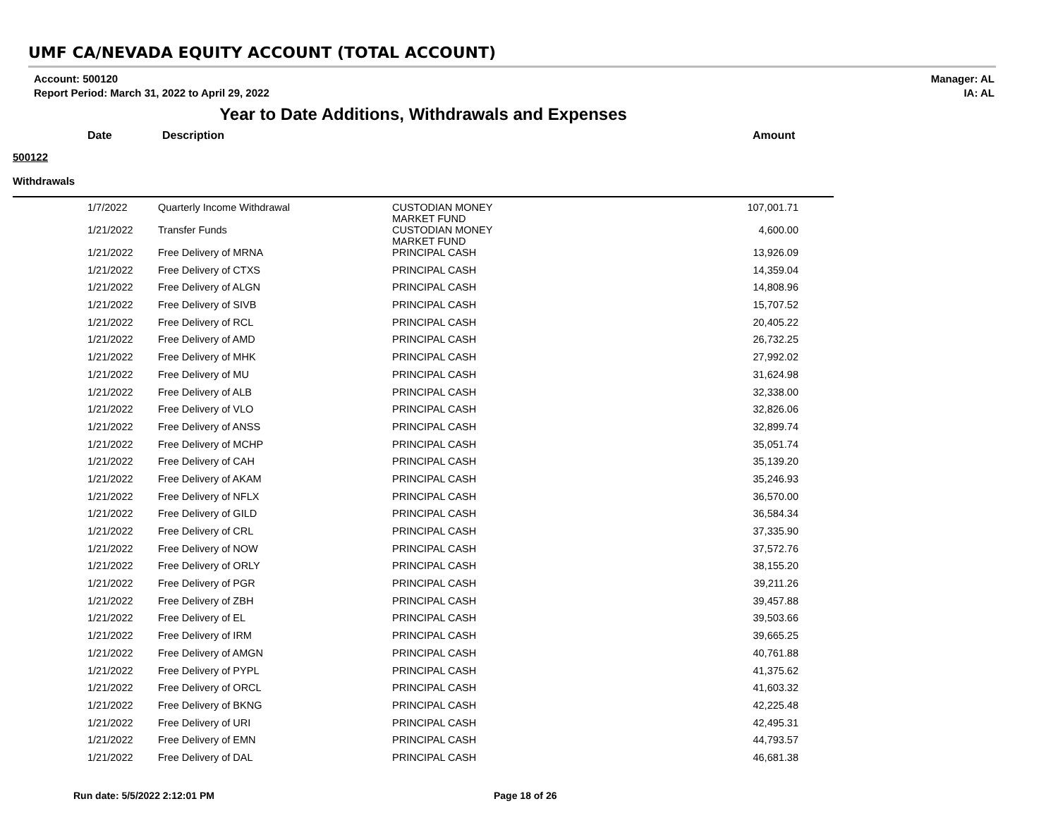UMF CA/NEVADA EQUITY ACCOUNT (TOTAL ACCOUNT)
Account: 500120
Report Period: March 31, 2022 to April 29, 2022
Manager: AL
IA: AL
Year to Date Additions, Withdrawals and Expenses
Date Description Amount
500122
Withdrawals
| 1/7/2022 | Quarterly Income Withdrawal | CUSTODIAN MONEY MARKET FUND | 107,001.71 |
| 1/21/2022 | Transfer Funds | CUSTODIAN MONEY MARKET FUND | 4,600.00 |
| 1/21/2022 | Free Delivery of MRNA | PRINCIPAL CASH | 13,926.09 |
| 1/21/2022 | Free Delivery of CTXS | PRINCIPAL CASH | 14,359.04 |
| 1/21/2022 | Free Delivery of ALGN | PRINCIPAL CASH | 14,808.96 |
| 1/21/2022 | Free Delivery of SIVB | PRINCIPAL CASH | 15,707.52 |
| 1/21/2022 | Free Delivery of RCL | PRINCIPAL CASH | 20,405.22 |
| 1/21/2022 | Free Delivery of AMD | PRINCIPAL CASH | 26,732.25 |
| 1/21/2022 | Free Delivery of MHK | PRINCIPAL CASH | 27,992.02 |
| 1/21/2022 | Free Delivery of MU | PRINCIPAL CASH | 31,624.98 |
| 1/21/2022 | Free Delivery of ALB | PRINCIPAL CASH | 32,338.00 |
| 1/21/2022 | Free Delivery of VLO | PRINCIPAL CASH | 32,826.06 |
| 1/21/2022 | Free Delivery of ANSS | PRINCIPAL CASH | 32,899.74 |
| 1/21/2022 | Free Delivery of MCHP | PRINCIPAL CASH | 35,051.74 |
| 1/21/2022 | Free Delivery of CAH | PRINCIPAL CASH | 35,139.20 |
| 1/21/2022 | Free Delivery of AKAM | PRINCIPAL CASH | 35,246.93 |
| 1/21/2022 | Free Delivery of NFLX | PRINCIPAL CASH | 36,570.00 |
| 1/21/2022 | Free Delivery of GILD | PRINCIPAL CASH | 36,584.34 |
| 1/21/2022 | Free Delivery of CRL | PRINCIPAL CASH | 37,335.90 |
| 1/21/2022 | Free Delivery of NOW | PRINCIPAL CASH | 37,572.76 |
| 1/21/2022 | Free Delivery of ORLY | PRINCIPAL CASH | 38,155.20 |
| 1/21/2022 | Free Delivery of PGR | PRINCIPAL CASH | 39,211.26 |
| 1/21/2022 | Free Delivery of ZBH | PRINCIPAL CASH | 39,457.88 |
| 1/21/2022 | Free Delivery of EL | PRINCIPAL CASH | 39,503.66 |
| 1/21/2022 | Free Delivery of IRM | PRINCIPAL CASH | 39,665.25 |
| 1/21/2022 | Free Delivery of AMGN | PRINCIPAL CASH | 40,761.88 |
| 1/21/2022 | Free Delivery of PYPL | PRINCIPAL CASH | 41,375.62 |
| 1/21/2022 | Free Delivery of ORCL | PRINCIPAL CASH | 41,603.32 |
| 1/21/2022 | Free Delivery of BKNG | PRINCIPAL CASH | 42,225.48 |
| 1/21/2022 | Free Delivery of URI | PRINCIPAL CASH | 42,495.31 |
| 1/21/2022 | Free Delivery of EMN | PRINCIPAL CASH | 44,793.57 |
| 1/21/2022 | Free Delivery of DAL | PRINCIPAL CASH | 46,681.38 |
Run date: 5/5/2022 2:12:01 PM Page 18 of 26